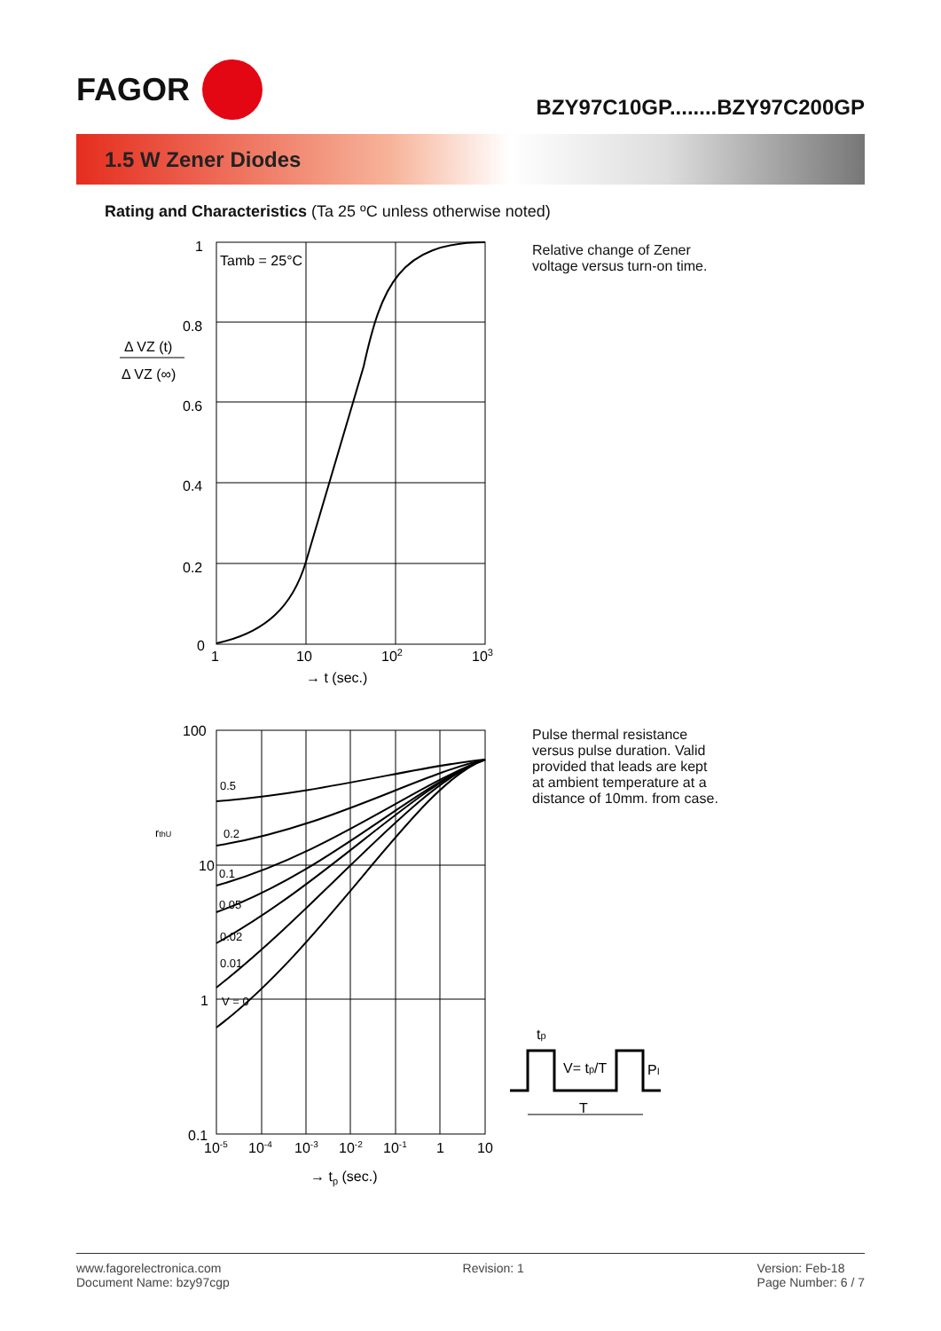FAGOR
BZY97C10GP........BZY97C200GP
1.5 W Zener Diodes
Rating and Characteristics (Ta 25 ºC unless otherwise noted)
1
0.8
0.6
0.4
0.2
0
Δ VZ (t)
Δ VZ (∞)
Tamb = 25°C
1
10
102
103
→ t (sec.)
Relative change of Zener
voltage versus turn-on time.
100
10
1
0.1
rthU
0.5
0.2
0.1
0.05
0.02
0.01
V = 0
10-5
10-4
10-3
10-2
10-1
1
10
→ tp (sec.)
Pulse thermal resistance
versus pulse duration. Valid
provided that leads are kept
at ambient temperature at a
distance of 10mm. from case.
tp
V= tp/T
PI
T
www.fagorelectronica.com
Document Name: bzy97cgp
Revision: 1 Version: Feb-18
Page Number: 6 / 7